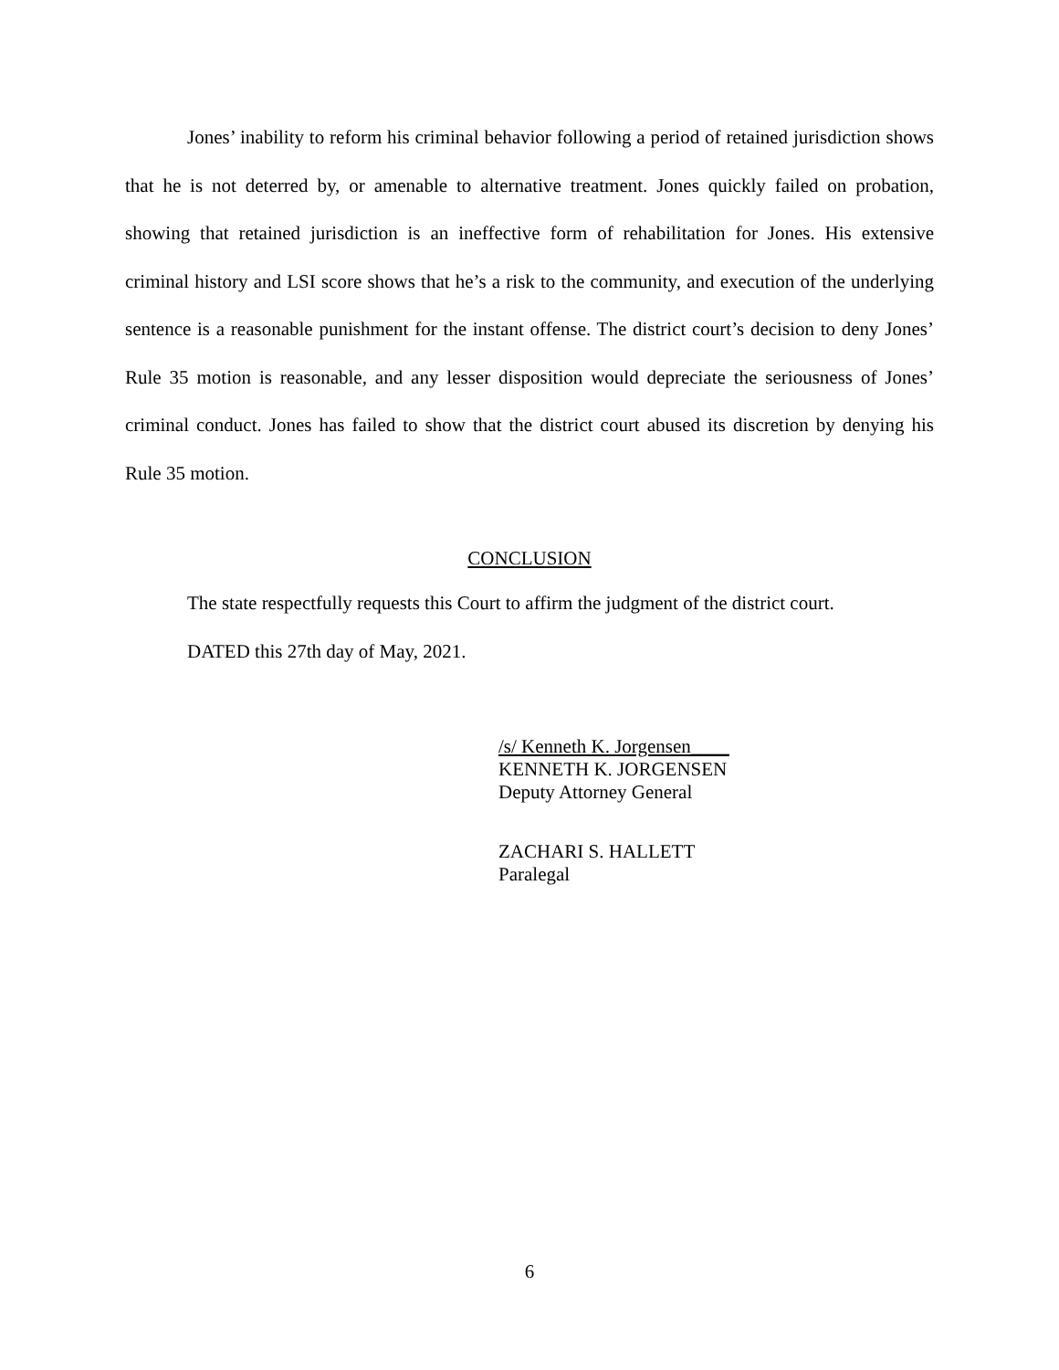Jones’ inability to reform his criminal behavior following a period of retained jurisdiction shows that he is not deterred by, or amenable to alternative treatment. Jones quickly failed on probation, showing that retained jurisdiction is an ineffective form of rehabilitation for Jones. His extensive criminal history and LSI score shows that he’s a risk to the community, and execution of the underlying sentence is a reasonable punishment for the instant offense. The district court’s decision to deny Jones’ Rule 35 motion is reasonable, and any lesser disposition would depreciate the seriousness of Jones’ criminal conduct. Jones has failed to show that the district court abused its discretion by denying his Rule 35 motion.
CONCLUSION
The state respectfully requests this Court to affirm the judgment of the district court.
DATED this 27th day of May, 2021.
/s/ Kenneth K. Jorgensen____
KENNETH K. JORGENSEN
Deputy Attorney General
ZACHARI S. HALLETT
Paralegal
6